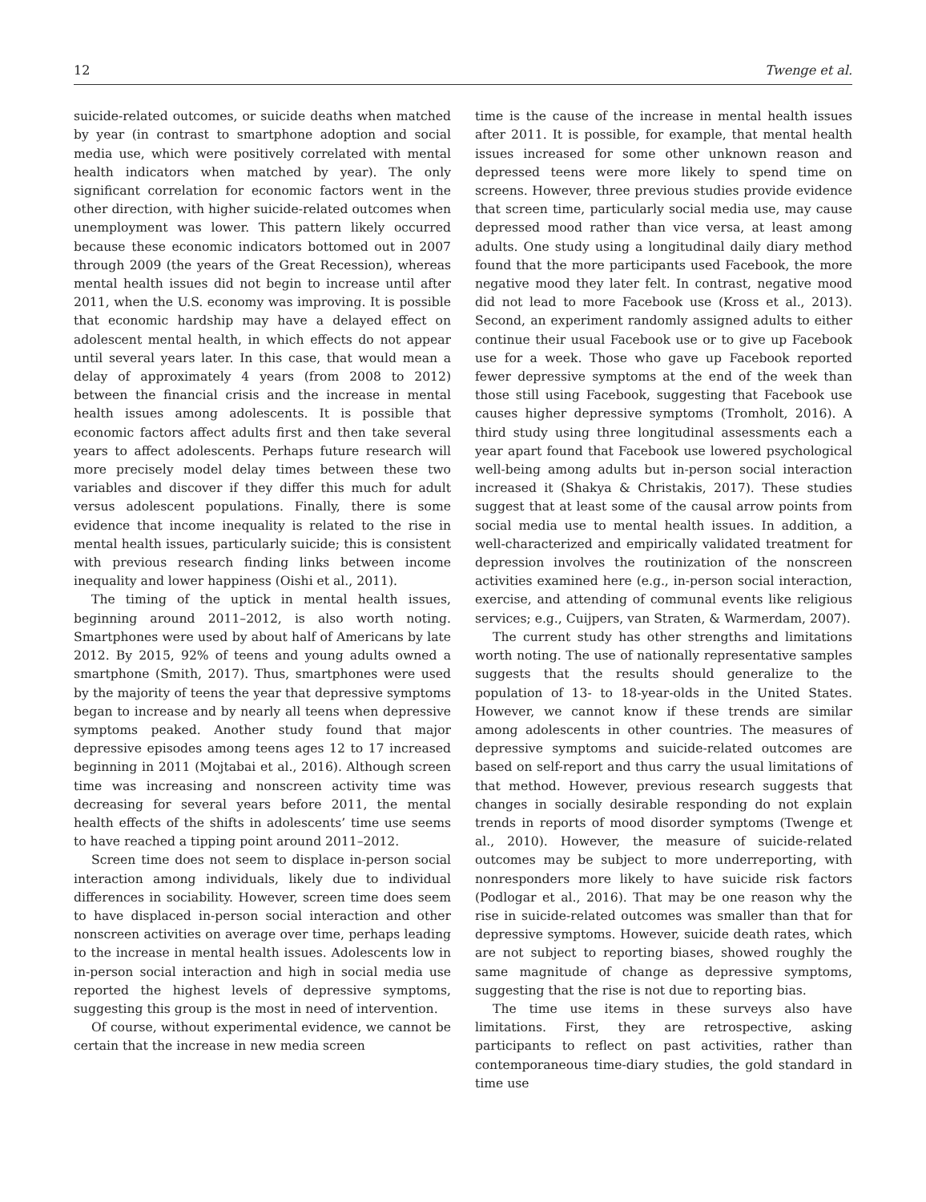12 Twenge et al.
suicide-related outcomes, or suicide deaths when matched by year (in contrast to smartphone adoption and social media use, which were positively correlated with mental health indicators when matched by year). The only significant correlation for economic factors went in the other direction, with higher suicide-related outcomes when unemployment was lower. This pattern likely occurred because these economic indicators bottomed out in 2007 through 2009 (the years of the Great Recession), whereas mental health issues did not begin to increase until after 2011, when the U.S. economy was improving. It is possible that economic hardship may have a delayed effect on adolescent mental health, in which effects do not appear until several years later. In this case, that would mean a delay of approximately 4 years (from 2008 to 2012) between the financial crisis and the increase in mental health issues among adolescents. It is possible that economic factors affect adults first and then take several years to affect adolescents. Perhaps future research will more precisely model delay times between these two variables and discover if they differ this much for adult versus adolescent populations. Finally, there is some evidence that income inequality is related to the rise in mental health issues, particularly suicide; this is consistent with previous research finding links between income inequality and lower happiness (Oishi et al., 2011).
The timing of the uptick in mental health issues, beginning around 2011–2012, is also worth noting. Smartphones were used by about half of Americans by late 2012. By 2015, 92% of teens and young adults owned a smartphone (Smith, 2017). Thus, smartphones were used by the majority of teens the year that depressive symptoms began to increase and by nearly all teens when depressive symptoms peaked. Another study found that major depressive episodes among teens ages 12 to 17 increased beginning in 2011 (Mojtabai et al., 2016). Although screen time was increasing and nonscreen activity time was decreasing for several years before 2011, the mental health effects of the shifts in adolescents’ time use seems to have reached a tipping point around 2011–2012.
Screen time does not seem to displace in-person social interaction among individuals, likely due to individual differences in sociability. However, screen time does seem to have displaced in-person social interaction and other nonscreen activities on average over time, perhaps leading to the increase in mental health issues. Adolescents low in in-person social interaction and high in social media use reported the highest levels of depressive symptoms, suggesting this group is the most in need of intervention.
Of course, without experimental evidence, we cannot be certain that the increase in new media screen
time is the cause of the increase in mental health issues after 2011. It is possible, for example, that mental health issues increased for some other unknown reason and depressed teens were more likely to spend time on screens. However, three previous studies provide evidence that screen time, particularly social media use, may cause depressed mood rather than vice versa, at least among adults. One study using a longitudinal daily diary method found that the more participants used Facebook, the more negative mood they later felt. In contrast, negative mood did not lead to more Facebook use (Kross et al., 2013). Second, an experiment randomly assigned adults to either continue their usual Facebook use or to give up Facebook use for a week. Those who gave up Facebook reported fewer depressive symptoms at the end of the week than those still using Facebook, suggesting that Facebook use causes higher depressive symptoms (Tromholt, 2016). A third study using three longitudinal assessments each a year apart found that Facebook use lowered psychological well-being among adults but in-person social interaction increased it (Shakya & Christakis, 2017). These studies suggest that at least some of the causal arrow points from social media use to mental health issues. In addition, a well-characterized and empirically validated treatment for depression involves the routinization of the nonscreen activities examined here (e.g., in-person social interaction, exercise, and attending of communal events like religious services; e.g., Cuijpers, van Straten, & Warmerdam, 2007).
The current study has other strengths and limitations worth noting. The use of nationally representative samples suggests that the results should generalize to the population of 13- to 18-year-olds in the United States. However, we cannot know if these trends are similar among adolescents in other countries. The measures of depressive symptoms and suicide-related outcomes are based on self-report and thus carry the usual limitations of that method. However, previous research suggests that changes in socially desirable responding do not explain trends in reports of mood disorder symptoms (Twenge et al., 2010). However, the measure of suicide-related outcomes may be subject to more underreporting, with nonresponders more likely to have suicide risk factors (Podlogar et al., 2016). That may be one reason why the rise in suicide-related outcomes was smaller than that for depressive symptoms. However, suicide death rates, which are not subject to reporting biases, showed roughly the same magnitude of change as depressive symptoms, suggesting that the rise is not due to reporting bias.
The time use items in these surveys also have limitations. First, they are retrospective, asking participants to reflect on past activities, rather than contemporaneous time-diary studies, the gold standard in time use